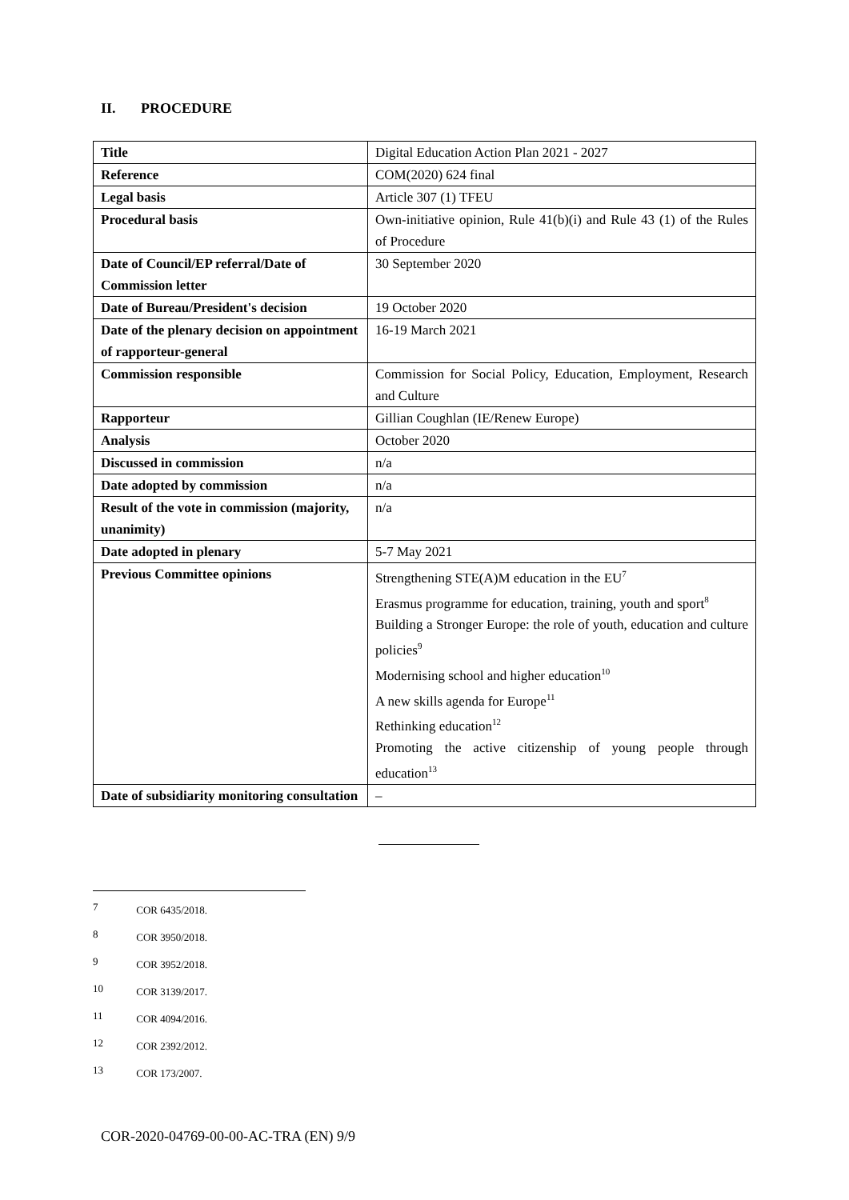II. PROCEDURE
| Title | Digital Education Action Plan 2021 - 2027 |
| Reference | COM(2020) 624 final |
| Legal basis | Article 307 (1) TFEU |
| Procedural basis | Own-initiative opinion, Rule 41(b)(i) and Rule 43 (1) of the Rules of Procedure |
| Date of Council/EP referral/Date of Commission letter | 30 September 2020 |
| Date of Bureau/President's decision | 19 October 2020 |
| Date of the plenary decision on appointment of rapporteur-general | 16-19 March 2021 |
| Commission responsible | Commission for Social Policy, Education, Employment, Research and Culture |
| Rapporteur | Gillian Coughlan (IE/Renew Europe) |
| Analysis | October 2020 |
| Discussed in commission | n/a |
| Date adopted by commission | n/a |
| Result of the vote in commission (majority, unanimity) | n/a |
| Date adopted in plenary | 5-7 May 2021 |
| Previous Committee opinions | Strengthening STE(A)M education in the EU<sup>7</sup> Erasmus programme for education, training, youth and sport<sup>8</sup> Building a Stronger Europe: the role of youth, education and culture policies<sup>9</sup> Modernising school and higher education<sup>10</sup> A new skills agenda for Europe<sup>11</sup> Rethinking education<sup>12</sup> Promoting the active citizenship of young people through education<sup>13</sup> |
| Date of subsidiarity monitoring consultation | – |
7 COR 6435/2018.
8 COR 3950/2018.
9 COR 3952/2018.
10 COR 3139/2017.
11 COR 4094/2016.
12 COR 2392/2012.
13 COR 173/2007.
COR-2020-04769-00-00-AC-TRA (EN) 9/9